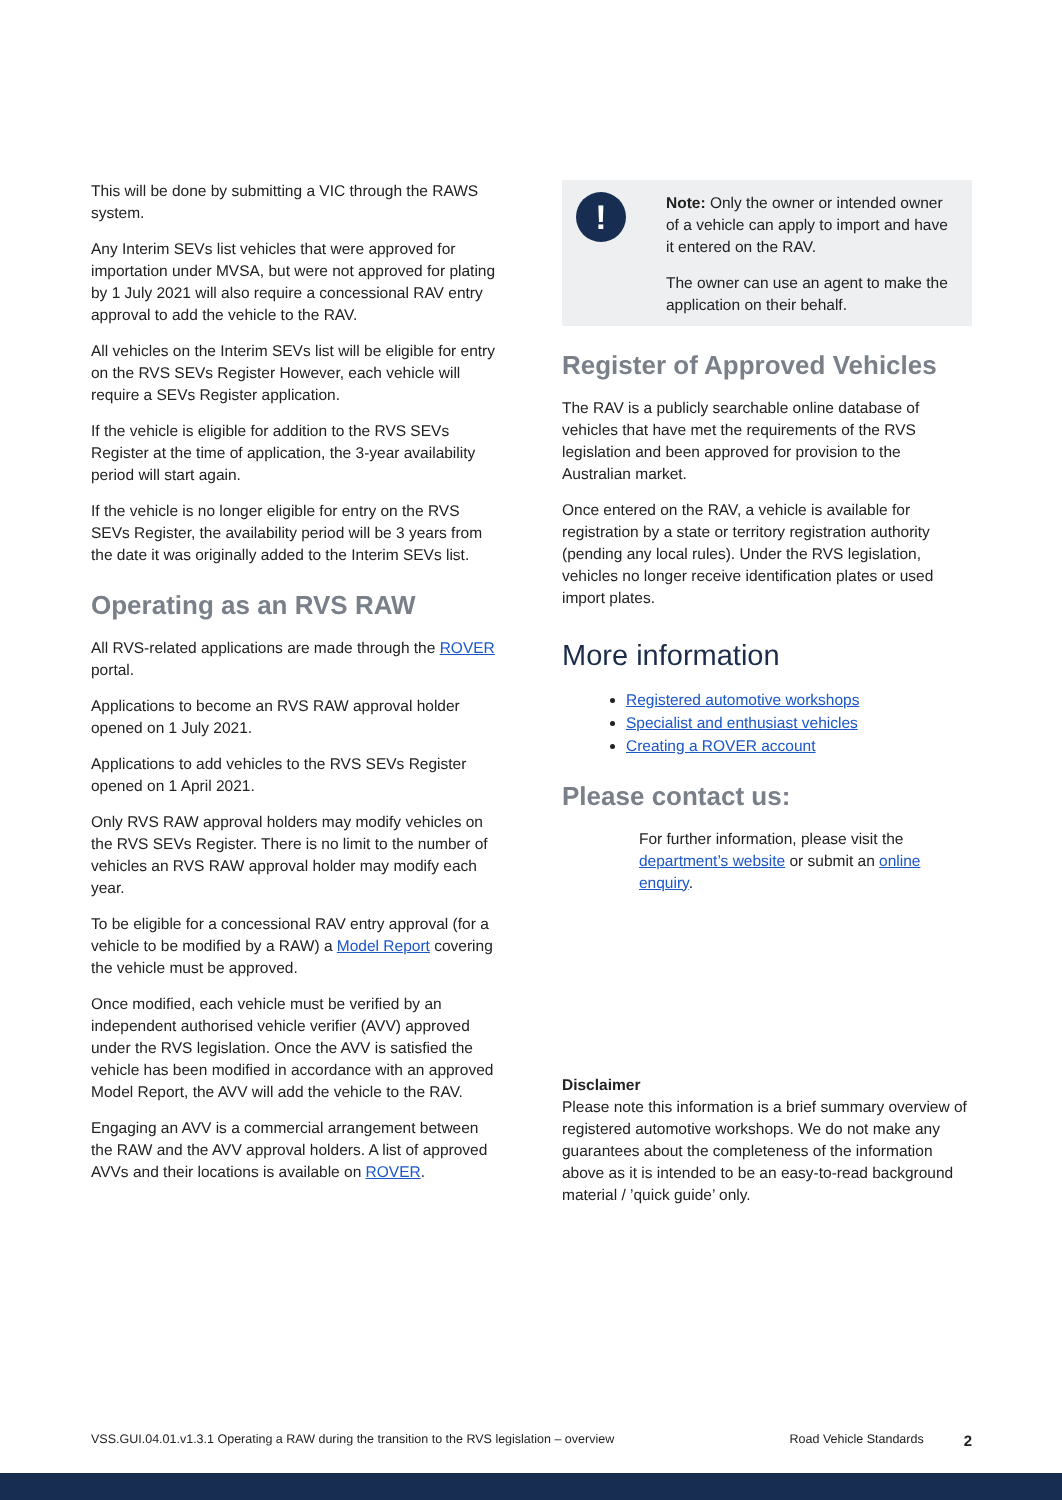This will be done by submitting a VIC through the RAWS system.
Any Interim SEVs list vehicles that were approved for importation under MVSA, but were not approved for plating by 1 July 2021 will also require a concessional RAV entry approval to add the vehicle to the RAV.
All vehicles on the Interim SEVs list will be eligible for entry on the RVS SEVs Register However, each vehicle will require a SEVs Register application.
If the vehicle is eligible for addition to the RVS SEVs Register at the time of application, the 3-year availability period will start again.
If the vehicle is no longer eligible for entry on the RVS SEVs Register, the availability period will be 3 years from the date it was originally added to the Interim SEVs list.
Operating as an RVS RAW
All RVS-related applications are made through the ROVER portal.
Applications to become an RVS RAW approval holder opened on 1 July 2021.
Applications to add vehicles to the RVS SEVs Register opened on 1 April 2021.
Only RVS RAW approval holders may modify vehicles on the RVS SEVs Register. There is no limit to the number of vehicles an RVS RAW approval holder may modify each year.
To be eligible for a concessional RAV entry approval (for a vehicle to be modified by a RAW) a Model Report covering the vehicle must be approved.
Once modified, each vehicle must be verified by an independent authorised vehicle verifier (AVV) approved under the RVS legislation. Once the AVV is satisfied the vehicle has been modified in accordance with an approved Model Report, the AVV will add the vehicle to the RAV.
Engaging an AVV is a commercial arrangement between the RAW and the AVV approval holders. A list of approved AVVs and their locations is available on ROVER.
!
Note: Only the owner or intended owner of a vehicle can apply to import and have it entered on the RAV.
The owner can use an agent to make the application on their behalf.
Register of Approved Vehicles
The RAV is a publicly searchable online database of vehicles that have met the requirements of the RVS legislation and been approved for provision to the Australian market.
Once entered on the RAV, a vehicle is available for registration by a state or territory registration authority (pending any local rules). Under the RVS legislation, vehicles no longer receive identification plates or used import plates.
More information
Registered automotive workshops
Specialist and enthusiast vehicles
Creating a ROVER account
Please contact us:
For further information, please visit the department’s website or submit an online enquiry.
Disclaimer
Please note this information is a brief summary overview of registered automotive workshops. We do not make any guarantees about the completeness of the information above as it is intended to be an easy-to-read background material / ’quick guide’ only.
VSS.GUI.04.01.v1.3.1 Operating a RAW during the transition to the RVS legislation – overview Road Vehicle Standards 2